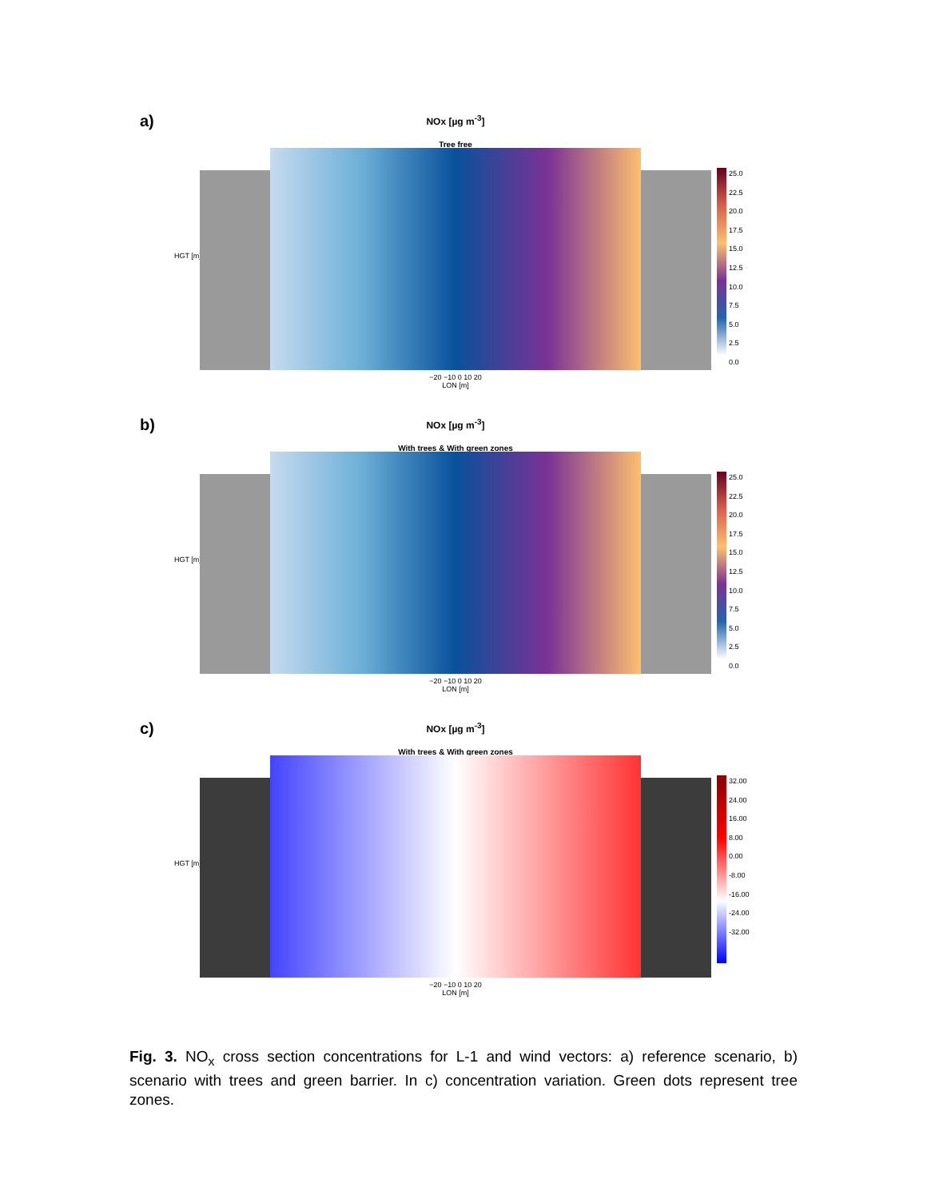a)
NOx [µg m<sup>-3</sup>]
Tree free
HGT [m]
25.0
22.5
20.0
17.5
15.0
12.5
10.0
7.5
5.0
2.5
0.0
−20 −10 0 10 20
LON [m]
b)
NOx [µg m<sup>-3</sup>]
With trees & With green zones
HGT [m]
25.0
22.5
20.0
17.5
15.0
12.5
10.0
7.5
5.0
2.5
0.0
−20 −10 0 10 20
LON [m]
c)
NOx [µg m<sup>-3</sup>]
With trees & With green zones
HGT [m]
32.00
24.00
16.00
8.00
0.00
-8.00
-16.00
-24.00
-32.00
−20 −10 0 10 20
LON [m]
Fig. 3. NO<sub>x</sub> cross section concentrations for L-1 and wind vectors: a) reference scenario, b) scenario with trees and green barrier. In c) concentration variation. Green dots represent tree zones.